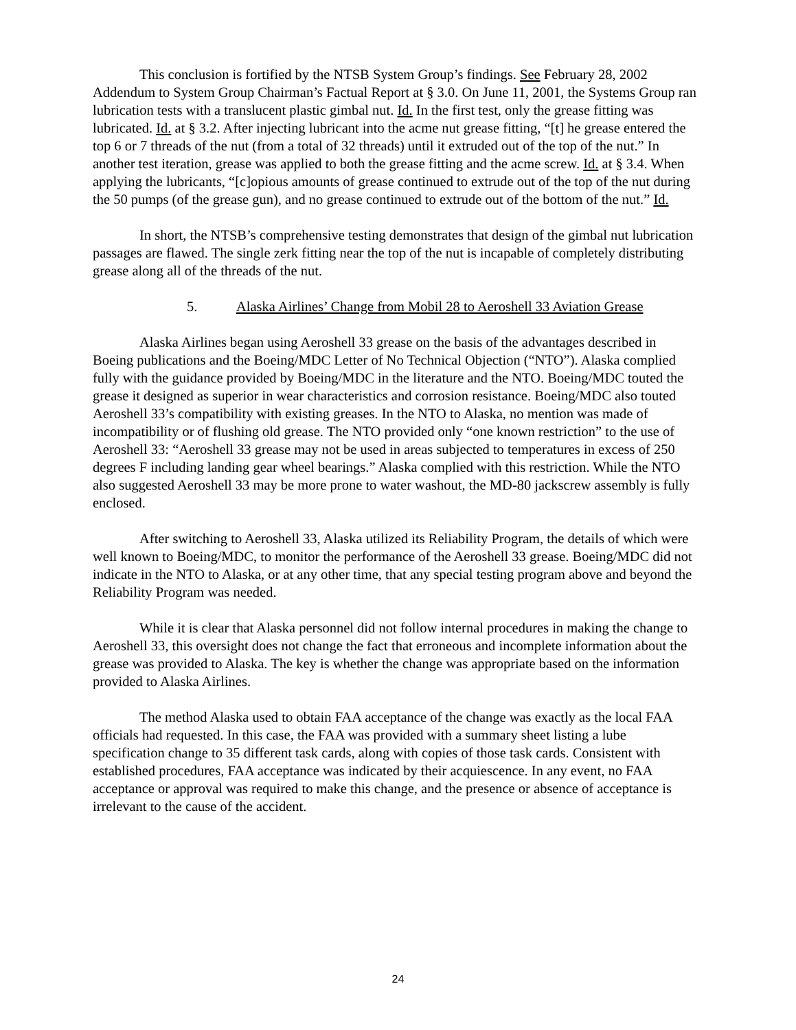This conclusion is fortified by the NTSB System Group’s findings. See February 28, 2002 Addendum to System Group Chairman’s Factual Report at § 3.0. On June 11, 2001, the Systems Group ran lubrication tests with a translucent plastic gimbal nut. Id. In the first test, only the grease fitting was lubricated. Id. at § 3.2. After injecting lubricant into the acme nut grease fitting, “[t] he grease entered the top 6 or 7 threads of the nut (from a total of 32 threads) until it extruded out of the top of the nut.” In another test iteration, grease was applied to both the grease fitting and the acme screw. Id. at § 3.4. When applying the lubricants, “[c]opious amounts of grease continued to extrude out of the top of the nut during the 50 pumps (of the grease gun), and no grease continued to extrude out of the bottom of the nut.” Id.
In short, the NTSB’s comprehensive testing demonstrates that design of the gimbal nut lubrication passages are flawed. The single zerk fitting near the top of the nut is incapable of completely distributing grease along all of the threads of the nut.
5. Alaska Airlines’ Change from Mobil 28 to Aeroshell 33 Aviation Grease
Alaska Airlines began using Aeroshell 33 grease on the basis of the advantages described in Boeing publications and the Boeing/MDC Letter of No Technical Objection (“NTO”). Alaska complied fully with the guidance provided by Boeing/MDC in the literature and the NTO. Boeing/MDC touted the grease it designed as superior in wear characteristics and corrosion resistance. Boeing/MDC also touted Aeroshell 33’s compatibility with existing greases. In the NTO to Alaska, no mention was made of incompatibility or of flushing old grease. The NTO provided only “one known restriction” to the use of Aeroshell 33: “Aeroshell 33 grease may not be used in areas subjected to temperatures in excess of 250 degrees F including landing gear wheel bearings.” Alaska complied with this restriction. While the NTO also suggested Aeroshell 33 may be more prone to water washout, the MD-80 jackscrew assembly is fully enclosed.
After switching to Aeroshell 33, Alaska utilized its Reliability Program, the details of which were well known to Boeing/MDC, to monitor the performance of the Aeroshell 33 grease. Boeing/MDC did not indicate in the NTO to Alaska, or at any other time, that any special testing program above and beyond the Reliability Program was needed.
While it is clear that Alaska personnel did not follow internal procedures in making the change to Aeroshell 33, this oversight does not change the fact that erroneous and incomplete information about the grease was provided to Alaska. The key is whether the change was appropriate based on the information provided to Alaska Airlines.
The method Alaska used to obtain FAA acceptance of the change was exactly as the local FAA officials had requested. In this case, the FAA was provided with a summary sheet listing a lube specification change to 35 different task cards, along with copies of those task cards. Consistent with established procedures, FAA acceptance was indicated by their acquiescence. In any event, no FAA acceptance or approval was required to make this change, and the presence or absence of acceptance is irrelevant to the cause of the accident.
24